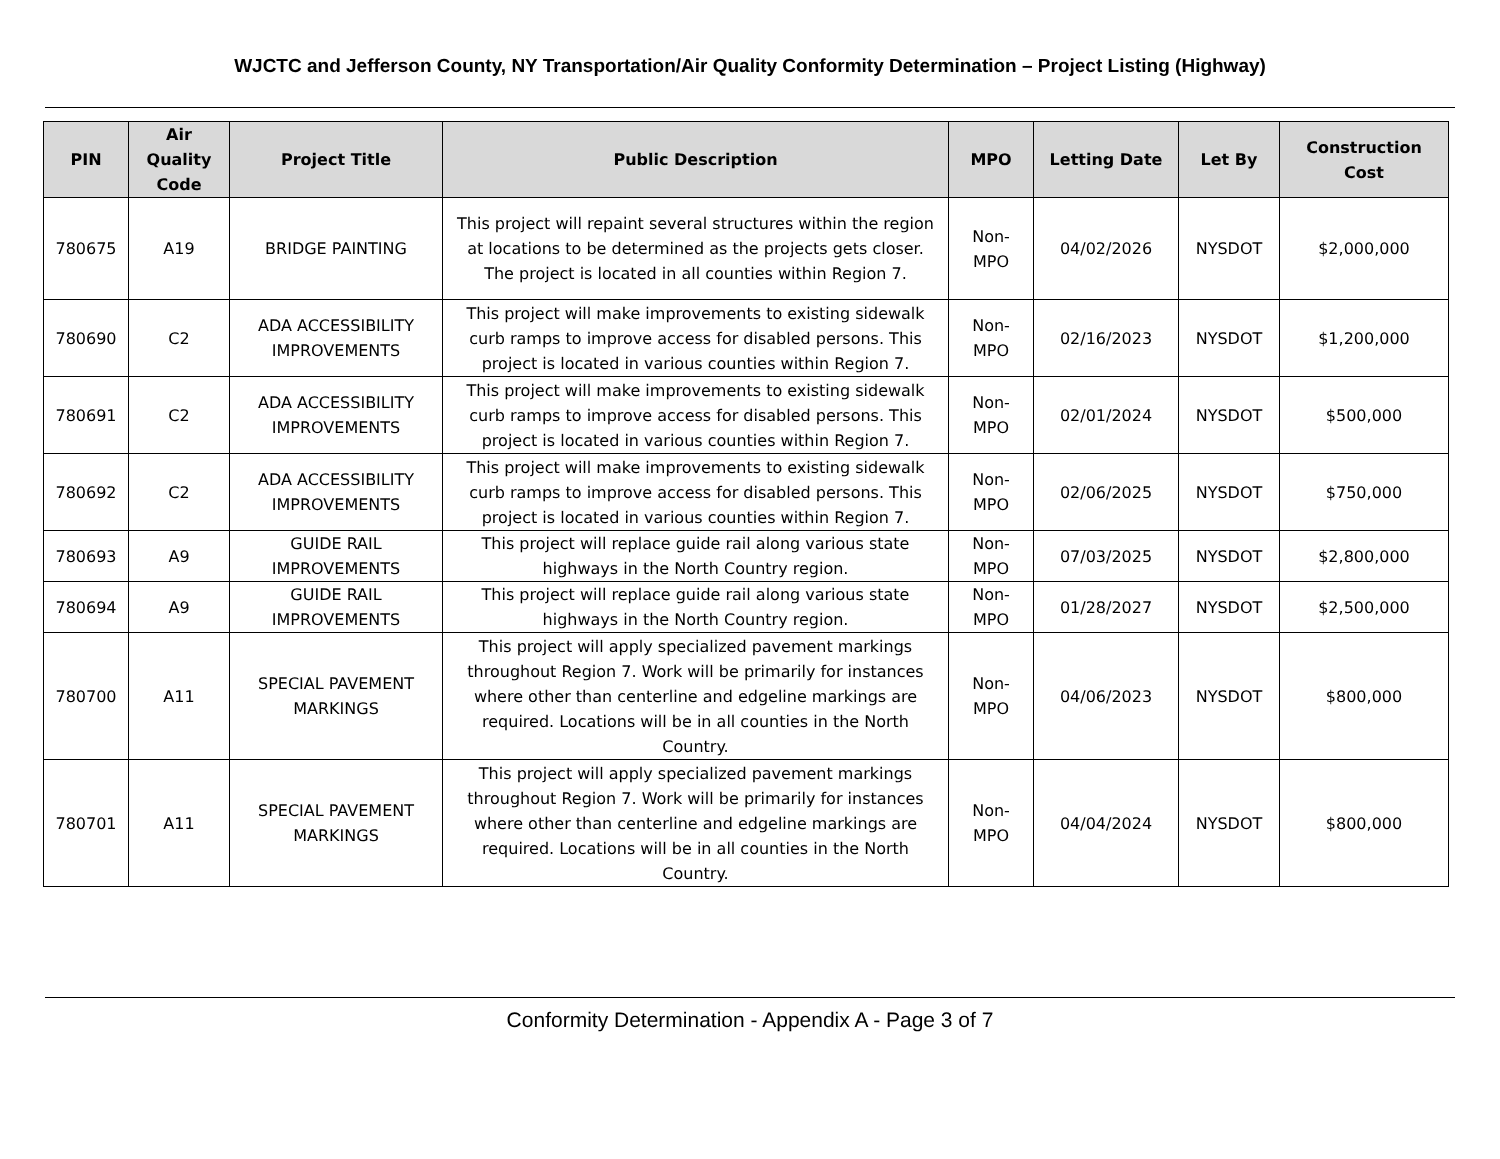WJCTC and Jefferson County, NY Transportation/Air Quality Conformity Determination – Project Listing (Highway)
| PIN | Air Quality Code | Project Title | Public Description | MPO | Letting Date | Let By | Construction Cost |
| --- | --- | --- | --- | --- | --- | --- | --- |
| 780675 | A19 | BRIDGE PAINTING | This project will repaint several structures within the region at locations to be determined as the projects gets closer. The project is located in all counties within Region 7. | Non-MPO | 04/02/2026 | NYSDOT | $2,000,000 |
| 780690 | C2 | ADA ACCESSIBILITY IMPROVEMENTS | This project will make improvements to existing sidewalk curb ramps to improve access for disabled persons. This project is located in various counties within Region 7. | Non-MPO | 02/16/2023 | NYSDOT | $1,200,000 |
| 780691 | C2 | ADA ACCESSIBILITY IMPROVEMENTS | This project will make improvements to existing sidewalk curb ramps to improve access for disabled persons. This project is located in various counties within Region 7. | Non-MPO | 02/01/2024 | NYSDOT | $500,000 |
| 780692 | C2 | ADA ACCESSIBILITY IMPROVEMENTS | This project will make improvements to existing sidewalk curb ramps to improve access for disabled persons. This project is located in various counties within Region 7. | Non-MPO | 02/06/2025 | NYSDOT | $750,000 |
| 780693 | A9 | GUIDE RAIL IMPROVEMENTS | This project will replace guide rail along various state highways in the North Country region. | Non-MPO | 07/03/2025 | NYSDOT | $2,800,000 |
| 780694 | A9 | GUIDE RAIL IMPROVEMENTS | This project will replace guide rail along various state highways in the North Country region. | Non-MPO | 01/28/2027 | NYSDOT | $2,500,000 |
| 780700 | A11 | SPECIAL PAVEMENT MARKINGS | This project will apply specialized pavement markings throughout Region 7. Work will be primarily for instances where other than centerline and edgeline markings are required. Locations will be in all counties in the North Country. | Non-MPO | 04/06/2023 | NYSDOT | $800,000 |
| 780701 | A11 | SPECIAL PAVEMENT MARKINGS | This project will apply specialized pavement markings throughout Region 7. Work will be primarily for instances where other than centerline and edgeline markings are required. Locations will be in all counties in the North Country. | Non-MPO | 04/04/2024 | NYSDOT | $800,000 |
Conformity Determination - Appendix A - Page 3 of 7